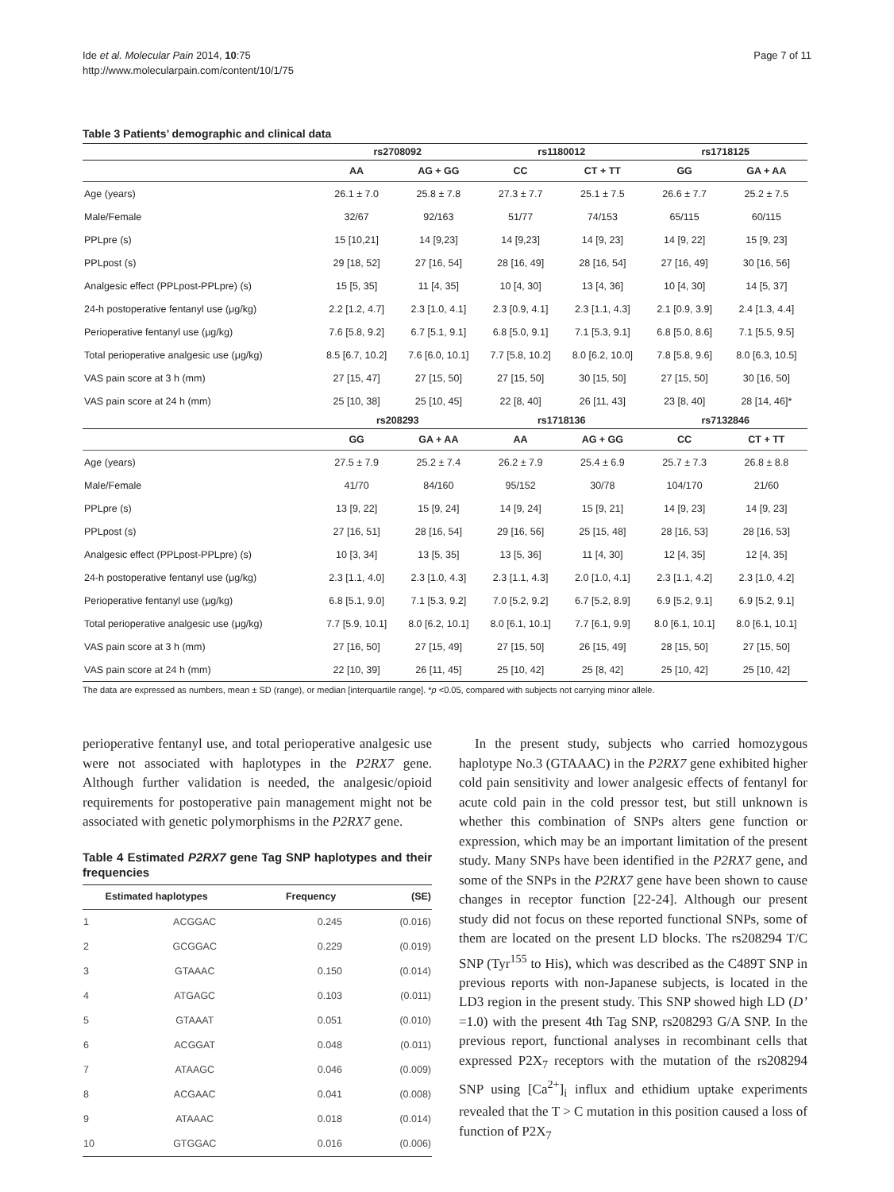Ide et al. Molecular Pain 2014, 10:75
http://www.molecularpain.com/content/10/1/75
Page 7 of 11
Table 3 Patients’ demographic and clinical data
| | rs2708092 | | rs1180012 | | rs1718125 | |
| --- | --- | --- | --- | --- | --- | --- |
| | AA | AG + GG | CC | CT + TT | GG | GA + AA |
| Age (years) | 26.1 ± 7.0 | 25.8 ± 7.8 | 27.3 ± 7.7 | 25.1 ± 7.5 | 26.6 ± 7.7 | 25.2 ± 7.5 |
| Male/Female | 32/67 | 92/163 | 51/77 | 74/153 | 65/115 | 60/115 |
| PPLpre (s) | 15 [10,21] | 14 [9,23] | 14 [9,23] | 14 [9, 23] | 14 [9, 22] | 15 [9, 23] |
| PPLpost (s) | 29 [18, 52] | 27 [16, 54] | 28 [16, 49] | 28 [16, 54] | 27 [16, 49] | 30 [16, 56] |
| Analgesic effect (PPLpost-PPLpre) (s) | 15 [5, 35] | 11 [4, 35] | 10 [4, 30] | 13 [4, 36] | 10 [4, 30] | 14 [5, 37] |
| 24-h postoperative fentanyl use (μg/kg) | 2.2 [1.2, 4.7] | 2.3 [1.0, 4.1] | 2.3 [0.9, 4.1] | 2.3 [1.1, 4.3] | 2.1 [0.9, 3.9] | 2.4 [1.3, 4.4] |
| Perioperative fentanyl use (μg/kg) | 7.6 [5.8, 9.2] | 6.7 [5.1, 9.1] | 6.8 [5.0, 9.1] | 7.1 [5.3, 9.1] | 6.8 [5.0, 8.6] | 7.1 [5.5, 9.5] |
| Total perioperative analgesic use (μg/kg) | 8.5 [6.7, 10.2] | 7.6 [6.0, 10.1] | 7.7 [5.8, 10.2] | 8.0 [6.2, 10.0] | 7.8 [5.8, 9.6] | 8.0 [6.3, 10.5] |
| VAS pain score at 3 h (mm) | 27 [15, 47] | 27 [15, 50] | 27 [15, 50] | 30 [15, 50] | 27 [15, 50] | 30 [16, 50] |
| VAS pain score at 24 h (mm) | 25 [10, 38] | 25 [10, 45] | 22 [8, 40] | 26 [11, 43] | 23 [8, 40] | 28 [14, 46]* |
| | rs208293 | | rs1718136 | | rs7132846 | |
| | GG | GA + AA | AA | AG + GG | CC | CT + TT |
| Age (years) | 27.5 ± 7.9 | 25.2 ± 7.4 | 26.2 ± 7.9 | 25.4 ± 6.9 | 25.7 ± 7.3 | 26.8 ± 8.8 |
| Male/Female | 41/70 | 84/160 | 95/152 | 30/78 | 104/170 | 21/60 |
| PPLpre (s) | 13 [9, 22] | 15 [9, 24] | 14 [9, 24] | 15 [9, 21] | 14 [9, 23] | 14 [9, 23] |
| PPLpost (s) | 27 [16, 51] | 28 [16, 54] | 29 [16, 56] | 25 [15, 48] | 28 [16, 53] | 28 [16, 53] |
| Analgesic effect (PPLpost-PPLpre) (s) | 10 [3, 34] | 13 [5, 35] | 13 [5, 36] | 11 [4, 30] | 12 [4, 35] | 12 [4, 35] |
| 24-h postoperative fentanyl use (μg/kg) | 2.3 [1.1, 4.0] | 2.3 [1.0, 4.3] | 2.3 [1.1, 4.3] | 2.0 [1.0, 4.1] | 2.3 [1.1, 4.2] | 2.3 [1.0, 4.2] |
| Perioperative fentanyl use (μg/kg) | 6.8 [5.1, 9.0] | 7.1 [5.3, 9.2] | 7.0 [5.2, 9.2] | 6.7 [5.2, 8.9] | 6.9 [5.2, 9.1] | 6.9 [5.2, 9.1] |
| Total perioperative analgesic use (μg/kg) | 7.7 [5.9, 10.1] | 8.0 [6.2, 10.1] | 8.0 [6.1, 10.1] | 7.7 [6.1, 9.9] | 8.0 [6.1, 10.1] | 8.0 [6.1, 10.1] |
| VAS pain score at 3 h (mm) | 27 [16, 50] | 27 [15, 49] | 27 [15, 50] | 26 [15, 49] | 28 [15, 50] | 27 [15, 50] |
| VAS pain score at 24 h (mm) | 22 [10, 39] | 26 [11, 45] | 25 [10, 42] | 25 [8, 42] | 25 [10, 42] | 25 [10, 42] |
The data are expressed as numbers, mean ± SD (range), or median [interquartile range]. *p <0.05, compared with subjects not carrying minor allele.
perioperative fentanyl use, and total perioperative analgesic use were not associated with haplotypes in the P2RX7 gene. Although further validation is needed, the analgesic/opioid requirements for postoperative pain management might not be associated with genetic polymorphisms in the P2RX7 gene.
Table 4 Estimated P2RX7 gene Tag SNP haplotypes and their frequencies
| | Estimated haplotypes | Frequency | (SE) |
| --- | --- | --- | --- |
| 1 | ACGGAC | 0.245 | (0.016) |
| 2 | GCGGAC | 0.229 | (0.019) |
| 3 | GTAAAC | 0.150 | (0.014) |
| 4 | ATGAGC | 0.103 | (0.011) |
| 5 | GTAAAT | 0.051 | (0.010) |
| 6 | ACGGAT | 0.048 | (0.011) |
| 7 | ATAAGC | 0.046 | (0.009) |
| 8 | ACGAAC | 0.041 | (0.008) |
| 9 | ATAAAC | 0.018 | (0.014) |
| 10 | GTGGAC | 0.016 | (0.006) |
In the present study, subjects who carried homozygous haplotype No.3 (GTAAAC) in the P2RX7 gene exhibited higher cold pain sensitivity and lower analgesic effects of fentanyl for acute cold pain in the cold pressor test, but still unknown is whether this combination of SNPs alters gene function or expression, which may be an important limitation of the present study. Many SNPs have been identified in the P2RX7 gene, and some of the SNPs in the P2RX7 gene have been shown to cause changes in receptor function [22-24]. Although our present study did not focus on these reported functional SNPs, some of them are located on the present LD blocks. The rs208294 T/C SNP (Tyr<sup>155</sup> to His), which was described as the C489T SNP in previous reports with non-Japanese subjects, is located in the LD3 region in the present study. This SNP showed high LD (D’ =1.0) with the present 4th Tag SNP, rs208293 G/A SNP. In the previous report, functional analyses in recombinant cells that expressed P2X<sub>7</sub> receptors with the mutation of the rs208294 SNP using [Ca<sup>2+</sup>]<sub>i</sub> influx and ethidium uptake experiments revealed that the T > C mutation in this position caused a loss of function of P2X<sub>7</sub>